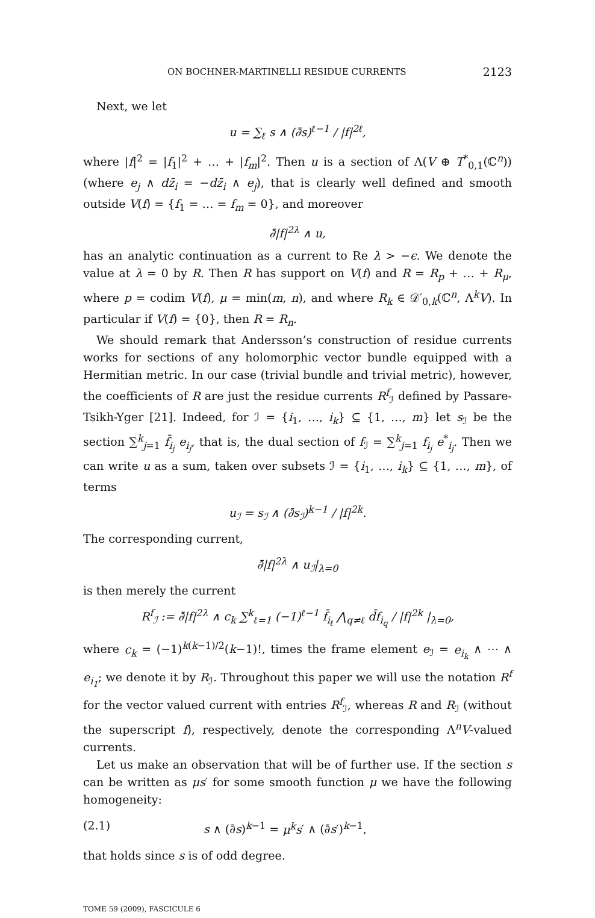ON BOCHNER-MARTINELLI RESIDUE CURRENTS 2123
Next, we let
u = ∑<sub>ℓ</sub> s ∧ (∂̄s)<sup>ℓ−1</sup> / |f|<sup>2ℓ</sup>,
where |f|<sup>2</sup> = |f<sub>1</sub>|<sup>2</sup> + … + |f<sub>m</sub>|<sup>2</sup>. Then u is a section of Λ(V ⊕ T<sup>*</sup><sub>0,1</sub>(ℂ<sup>n</sup>)) (where e<sub>j</sub> ∧ dz̄<sub>i</sub> = −dz̄<sub>i</sub> ∧ e<sub>j</sub>), that is clearly well defined and smooth outside V(f) = {f<sub>1</sub> = … = f<sub>m</sub> = 0}, and moreover
∂̄|f|<sup>2λ</sup> ∧ u,
has an analytic continuation as a current to Re λ > −ϵ. We denote the value at λ = 0 by R. Then R has support on V(f) and R = R<sub>p</sub> + … + R<sub>μ</sub>, where p = codim V(f), μ = min(m, n), and where R<sub>k</sub> ∈ 𝒟′<sub>0,k</sub>(ℂ<sup>n</sup>, Λ<sup>k</sup>V). In particular if V(f) = {0}, then R = R<sub>n</sub>.
We should remark that Andersson’s construction of residue currents works for sections of any holomorphic vector bundle equipped with a Hermitian metric. In our case (trivial bundle and trivial metric), however, the coefficients of R are just the residue currents R<sup>f</sup><sub>ℐ</sub> defined by Passare-Tsikh-Yger [21]. Indeed, for ℐ = {i<sub>1</sub>, …, i<sub>k</sub>} ⊆ {1, …, m} let s<sub>ℐ</sub> be the section ∑<sup>k</sup><sub>j=1</sub> f̄<sub>i<sub>j</sub></sub> e<sub>i<sub>j</sub></sub>, that is, the dual section of f<sub>ℐ</sub> = ∑<sup>k</sup><sub>j=1</sub> f<sub>i<sub>j</sub></sub> e<sup>*</sup><sub>i<sub>j</sub></sub>. Then we can write u as a sum, taken over subsets ℐ = {i<sub>1</sub>, …, i<sub>k</sub>} ⊆ {1, …, m}, of terms
u<sub>ℐ</sub> = s<sub>ℐ</sub> ∧ (∂̄s<sub>ℐ</sub>)<sup>k−1</sup> / |f|<sup>2k</sup>.
The corresponding current,
∂̄|f|<sup>2λ</sup> ∧ u<sub>ℐ</sub>|<sub>λ=0</sub>
is then merely the current
R<sup>f</sup><sub>ℐ</sub> := ∂̄|f|<sup>2λ</sup> ∧ c<sub>k</sub> ∑<sup>k</sup><sub>ℓ=1</sub> (−1)<sup>ℓ−1</sup> f̄<sub>i<sub>ℓ</sub></sub> ⋀<sub>q≠ℓ</sub> d̄f<sub>i<sub>q</sub></sub> / |f|<sup>2k</sup> |<sub>λ=0</sub>,
where c<sub>k</sub> = (−1)<sup>k(k−1)/2</sup>(k−1)!, times the frame element e<sub>ℐ</sub> = e<sub>i<sub>k</sub></sub> ∧ ⋯ ∧ e<sub>i<sub>1</sub></sub>; we denote it by R<sub>ℐ</sub>. Throughout this paper we will use the notation R<sup>f</sup> for the vector valued current with entries R<sup>f</sup><sub>ℐ</sub>, whereas R and R<sub>ℐ</sub> (without the superscript f), respectively, denote the corresponding Λ<sup>n</sup>V-valued currents.
Let us make an observation that will be of further use. If the section s can be written as μs′ for some smooth function μ we have the following homogeneity:
(2.1) s ∧ (∂̄s)<sup>k−1</sup> = μ<sup>k</sup>s′ ∧ (∂̄s′)<sup>k−1</sup>,
that holds since s is of odd degree.
TOME 59 (2009), FASCICULE 6